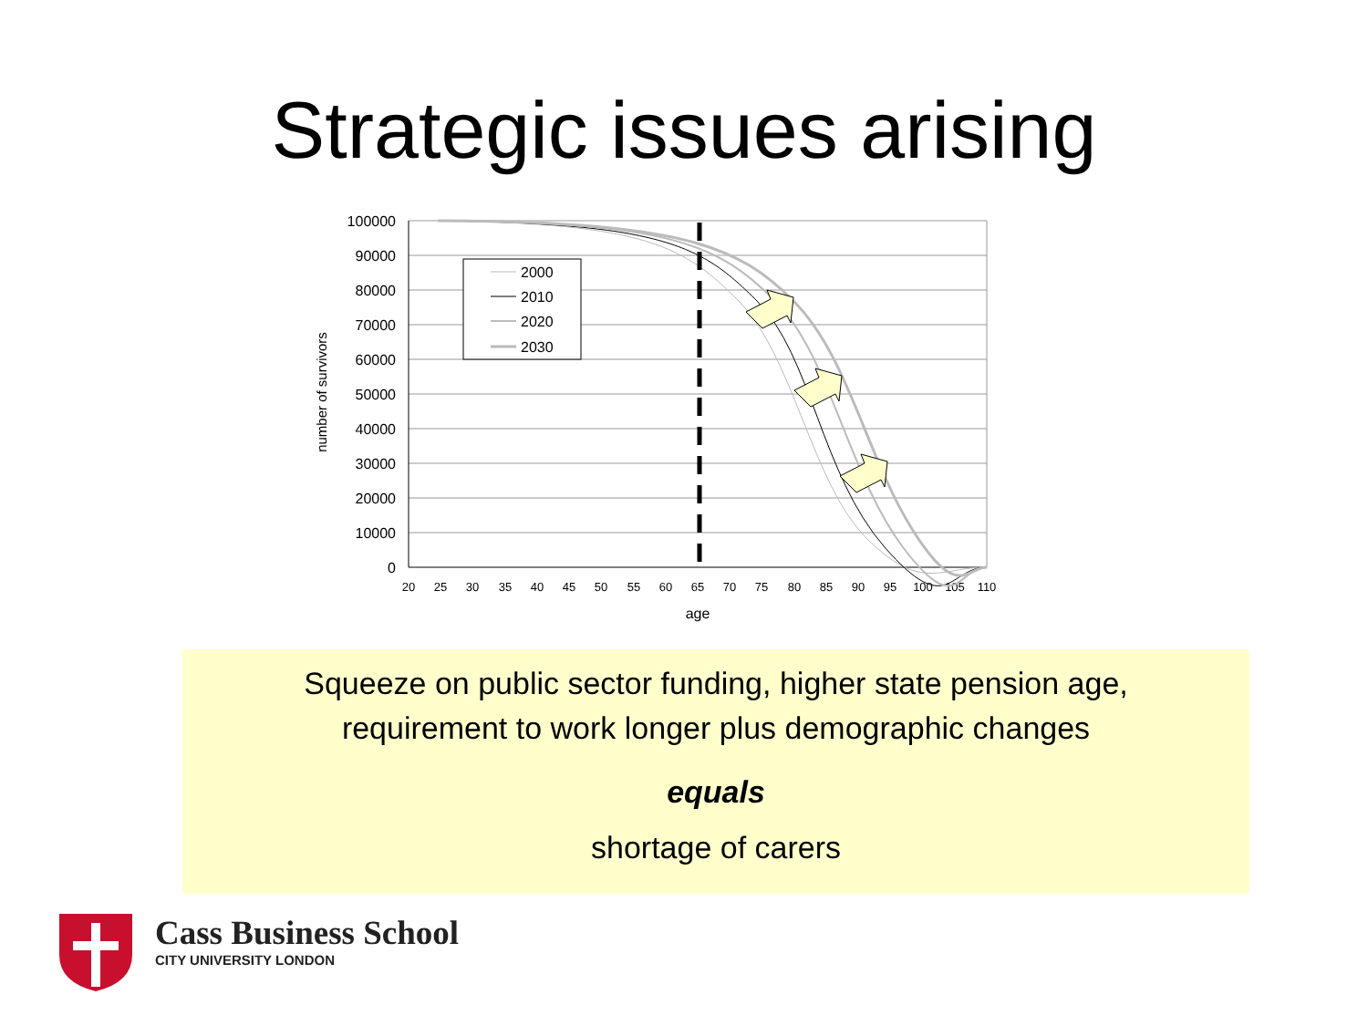Strategic issues arising
100000
90000
80000
70000
60000
50000
40000
30000
20000
10000
0
20
25
30
35
40
45
50
55
60
65
70
75
80
85
90
95
100
105
110
age
number of survivors
2000
2010
2020
2030
Squeeze on public sector funding, higher state pension age,
requirement to work longer plus demographic changes
equals
shortage of carers
Cass Business School
CITY UNIVERSITY LONDON